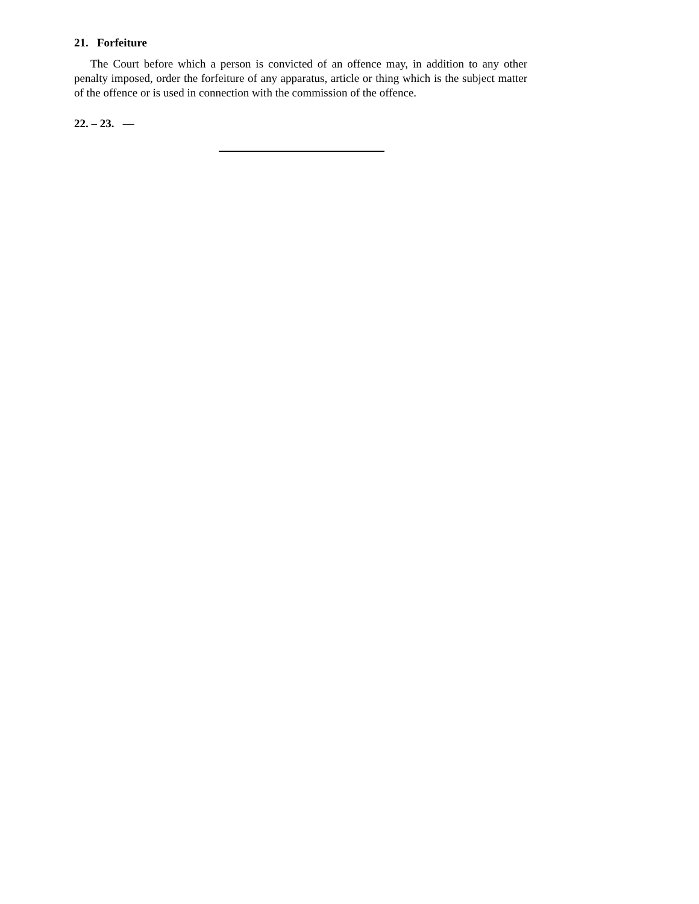21. Forfeiture
The Court before which a person is convicted of an offence may, in addition to any other penalty imposed, order the forfeiture of any apparatus, article or thing which is the subject matter of the offence or is used in connection with the commission of the offence.
22. – 23. —